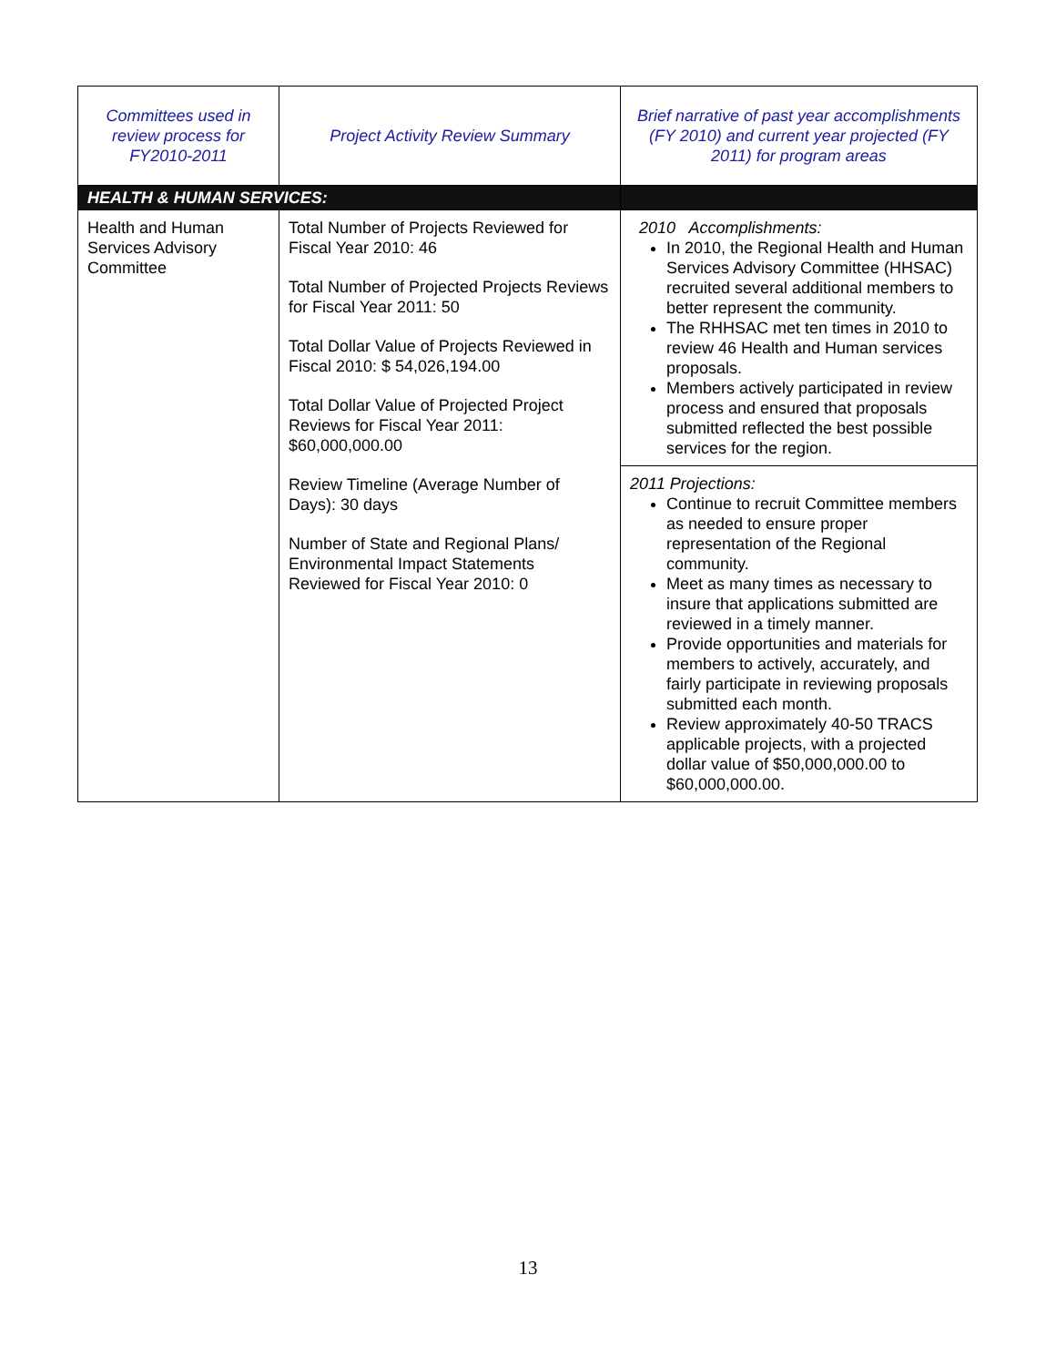| Committees used in review process for FY2010-2011 | Project Activity Review Summary | Brief narrative of past year accomplishments (FY 2010) and current year projected (FY 2011) for program areas |
| --- | --- | --- |
| HEALTH & HUMAN SERVICES: | | |
| Health and Human Services Advisory Committee | Total Number of Projects Reviewed for Fiscal Year 2010: 46 Total Number of Projected Projects Reviews for Fiscal Year 2011: 50 Total Dollar Value of Projects Reviewed in Fiscal 2010: $ 54,026,194.00 Total Dollar Value of Projected Project Reviews for Fiscal Year 2011: $60,000,000.00 Review Timeline (Average Number of Days): 30 days Number of State and Regional Plans/ Environmental Impact Statements Reviewed for Fiscal Year 2010: 0 | 2010 Accomplishments: In 2010, the Regional Health and Human Services Advisory Committee (HHSAC) recruited several additional members to better represent the community. The RHHSAC met ten times in 2010 to review 46 Health and Human services proposals. Members actively participated in review process and ensured that proposals submitted reflected the best possible services for the region. |
| | | 2011 Projections: Continue to recruit Committee members as needed to ensure proper representation of the Regional community. Meet as many times as necessary to insure that applications submitted are reviewed in a timely manner. Provide opportunities and materials for members to actively, accurately, and fairly participate in reviewing proposals submitted each month. Review approximately 40-50 TRACS applicable projects, with a projected dollar value of $50,000,000.00 to $60,000,000.00. |
13